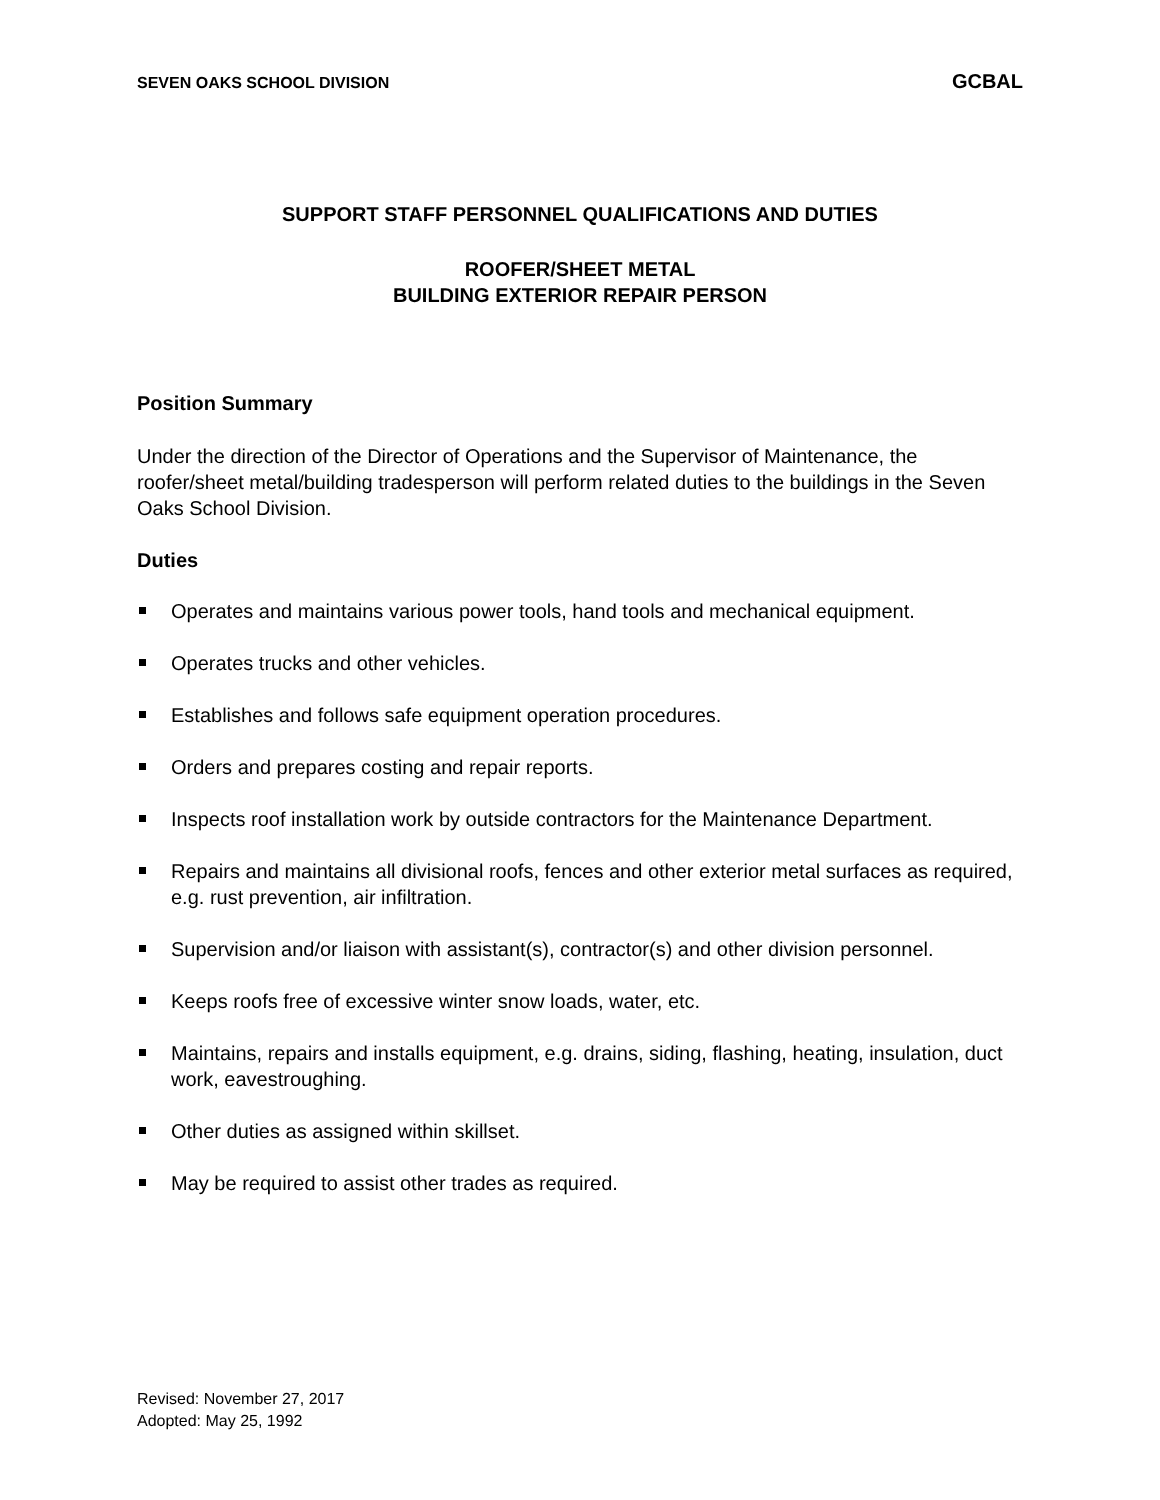SEVEN OAKS SCHOOL DIVISION GCBAL
SUPPORT STAFF PERSONNEL QUALIFICATIONS AND DUTIES
ROOFER/SHEET METAL
BUILDING EXTERIOR REPAIR PERSON
Position Summary
Under the direction of the Director of Operations and the Supervisor of Maintenance, the roofer/sheet metal/building tradesperson will perform related duties to the buildings in the Seven Oaks School Division.
Duties
Operates and maintains various power tools, hand tools and mechanical equipment.
Operates trucks and other vehicles.
Establishes and follows safe equipment operation procedures.
Orders and prepares costing and repair reports.
Inspects roof installation work by outside contractors for the Maintenance Department.
Repairs and maintains all divisional roofs, fences and other exterior metal surfaces as required, e.g. rust prevention, air infiltration.
Supervision and/or liaison with assistant(s), contractor(s) and other division personnel.
Keeps roofs free of excessive winter snow loads, water, etc.
Maintains, repairs and installs equipment, e.g. drains, siding, flashing, heating, insulation, duct work, eavestroughing.
Other duties as assigned within skillset.
May be required to assist other trades as required.
Revised: November 27, 2017
Adopted: May 25, 1992